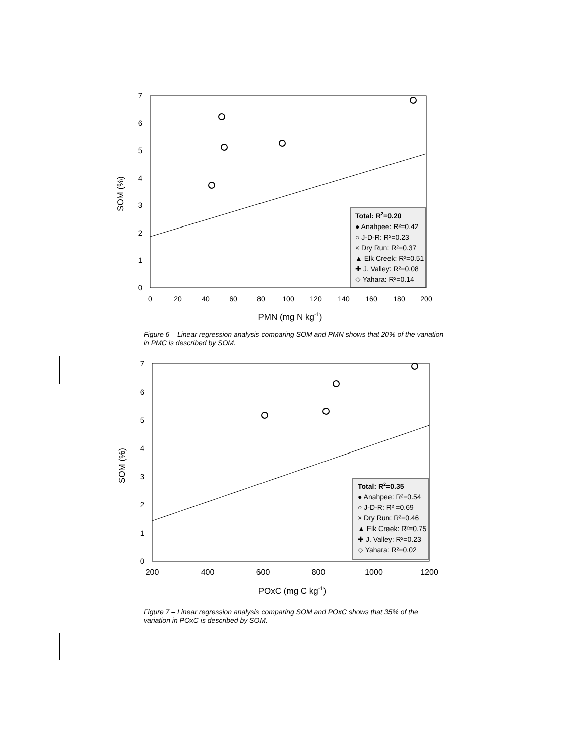0
1
2
3
4
5
6
7
0
20
40
60
80
100
120
140
160
180
200
PMN (mg N kg-1)
SOM (%)
Total: R2=0.20
● Anahpee: R²=0.42
○ J-D-R: R²=0.23
× Dry Run: R²=0.37
▲ Elk Creek: R²=0.51
✚ J. Valley: R²=0.08
◇ Yahara: R²=0.14
Figure 6 – Linear regression analysis comparing SOM and PMN shows that 20% of the variation in PMC is described by SOM.
0
1
2
3
4
5
6
7
200
400
600
800
1000
1200
POxC (mg C kg-1)
SOM (%)
Total: R2=0.35
● Anahpee: R²=0.54
○ J-D-R: R² =0.69
× Dry Run: R²=0.46
▲ Elk Creek: R²=0.75
✚ J. Valley: R²=0.23
◇ Yahara: R²=0.02
Figure 7 – Linear regression analysis comparing SOM and POxC shows that 35% of the variation in POxC is described by SOM.